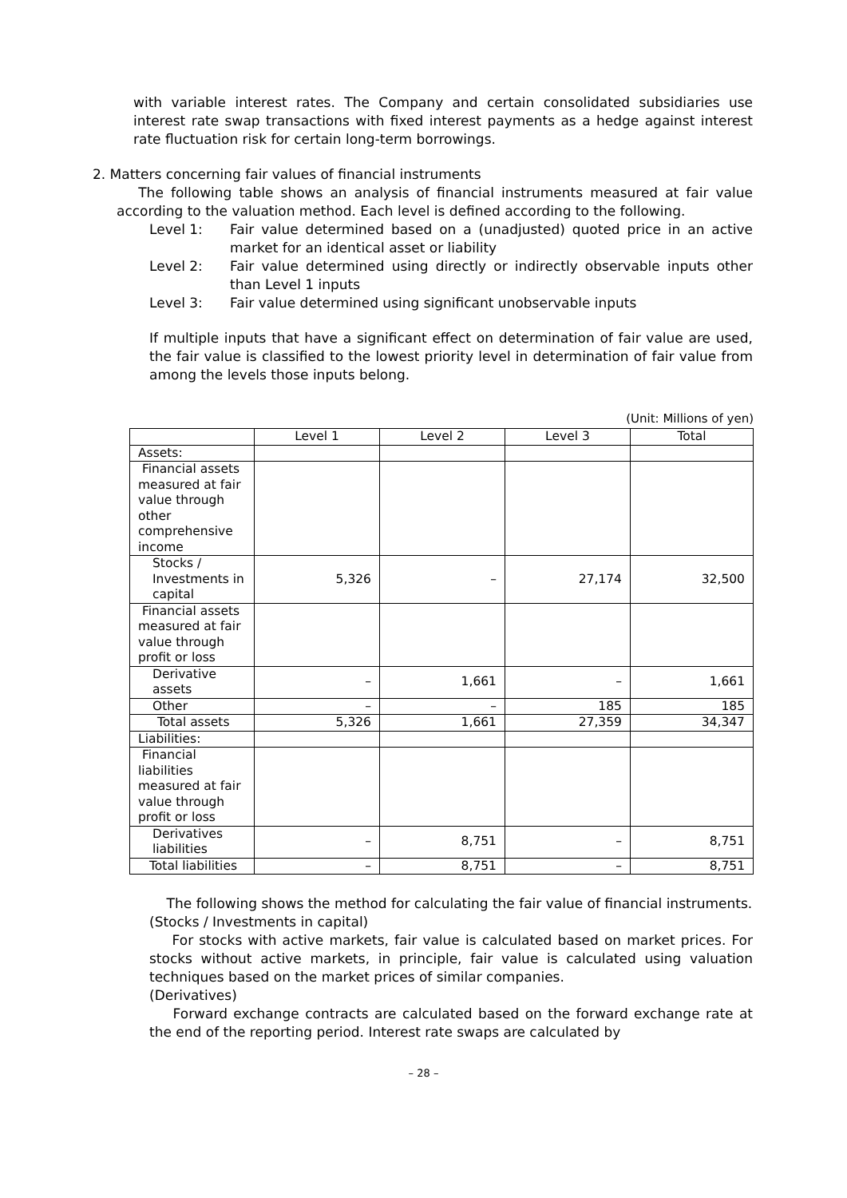with variable interest rates. The Company and certain consolidated subsidiaries use interest rate swap transactions with fixed interest payments as a hedge against interest rate fluctuation risk for certain long-term borrowings.
2. Matters concerning fair values of financial instruments
The following table shows an analysis of financial instruments measured at fair value according to the valuation method. Each level is defined according to the following.
Level 1: Fair value determined based on a (unadjusted) quoted price in an active market for an identical asset or liability
Level 2: Fair value determined using directly or indirectly observable inputs other than Level 1 inputs
Level 3: Fair value determined using significant unobservable inputs
If multiple inputs that have a significant effect on determination of fair value are used, the fair value is classified to the lowest priority level in determination of fair value from among the levels those inputs belong.
(Unit: Millions of yen)
| | Level 1 | Level 2 | Level 3 | Total |
| --- | --- | --- | --- | --- |
| Assets: | | | | |
| Financial assets measured at fair value through other comprehensive income | | | | |
| Stocks / Investments in capital | 5,326 | – | 27,174 | 32,500 |
| Financial assets measured at fair value through profit or loss | | | | |
| Derivative assets | – | 1,661 | – | 1,661 |
| Other | – | – | 185 | 185 |
| Total assets | 5,326 | 1,661 | 27,359 | 34,347 |
| Liabilities: | | | | |
| Financial liabilities measured at fair value through profit or loss | | | | |
| Derivatives liabilities | – | 8,751 | – | 8,751 |
| Total liabilities | – | 8,751 | – | 8,751 |
The following shows the method for calculating the fair value of financial instruments.
(Stocks / Investments in capital)
For stocks with active markets, fair value is calculated based on market prices. For stocks without active markets, in principle, fair value is calculated using valuation techniques based on the market prices of similar companies.
(Derivatives)
Forward exchange contracts are calculated based on the forward exchange rate at the end of the reporting period. Interest rate swaps are calculated by
– 28 –